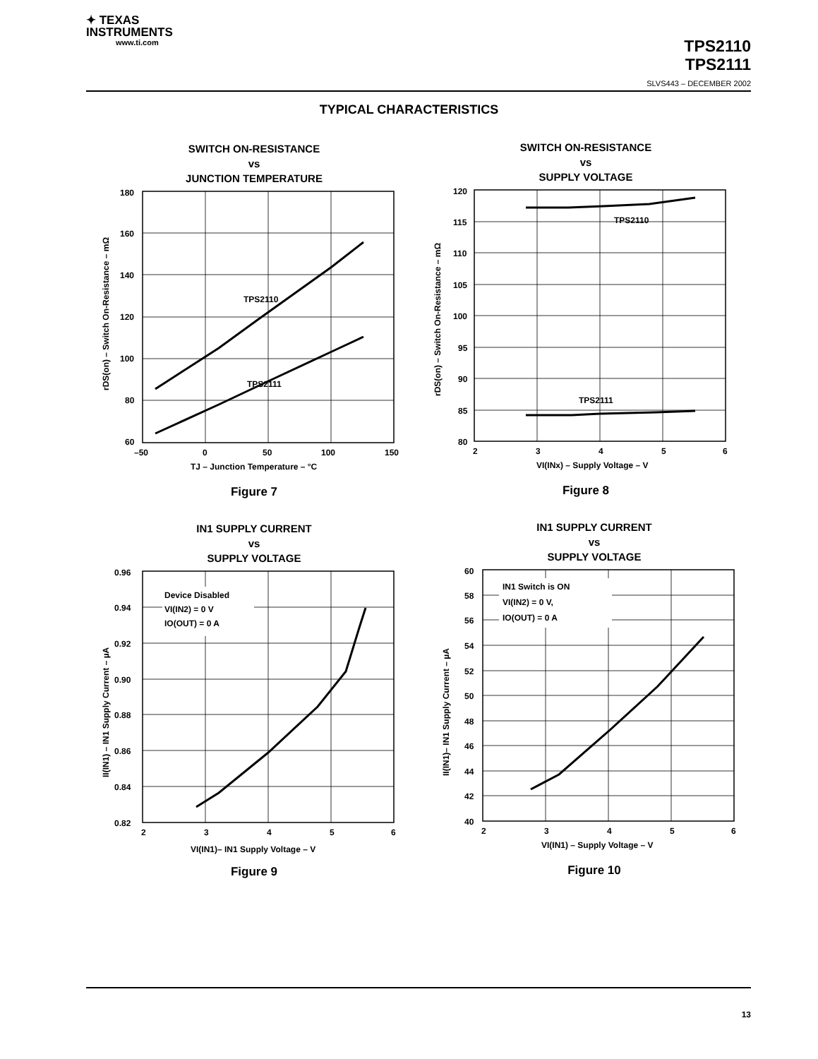✦ TEXAS
INSTRUMENTS
www.ti.com
TPS2110
TPS2111
SLVS443 – DECEMBER 2002
TYPICAL CHARACTERISTICS
SWITCH ON-RESISTANCE
vs
JUNCTION TEMPERATURE
TPS2110
TPS2111
180
160
140
120
100
80
60
–50
0
50
100
150
TJ – Junction Temperature – °C
rDS(on) – Switch On-Resistance – mΩ
Figure 7
SWITCH ON-RESISTANCE
vs
SUPPLY VOLTAGE
TPS2110
TPS2111
120
115
110
105
100
95
90
85
80
2
3
4
5
6
VI(INx) – Supply Voltage – V
rDS(on) – Switch On-Resistance – mΩ
Figure 8
IN1 SUPPLY CURRENT
vs
SUPPLY VOLTAGE
Device Disabled
VI(IN2) = 0 V
IO(OUT) = 0 A
0.96
0.94
0.92
0.90
0.88
0.86
0.84
0.82
2
3
4
5
6
VI(IN1)– IN1 Supply Voltage – V
II(IN1) – IN1 Supply Current – µA
Figure 9
IN1 SUPPLY CURRENT
vs
SUPPLY VOLTAGE
IN1 Switch is ON
VI(IN2) = 0 V,
IO(OUT) = 0 A
60
58
56
54
52
50
48
46
44
42
40
2
3
4
5
6
VI(IN1) – Supply Voltage – V
II(IN1)– IN1 Supply Current – µA
Figure 10
13